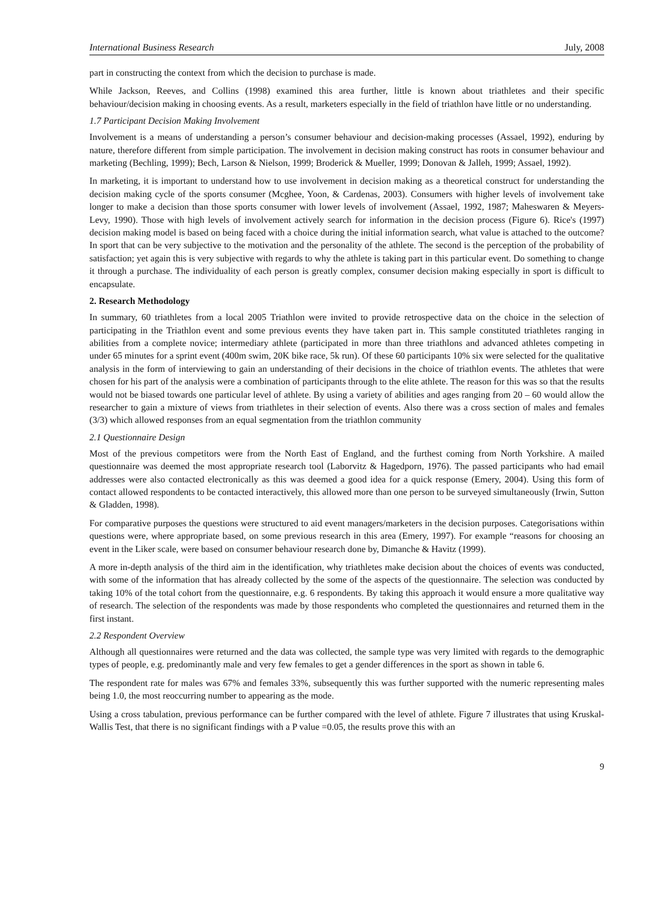International Business Research July, 2008
part in constructing the context from which the decision to purchase is made.
While Jackson, Reeves, and Collins (1998) examined this area further, little is known about triathletes and their specific behaviour/decision making in choosing events. As a result, marketers especially in the field of triathlon have little or no understanding.
1.7 Participant Decision Making Involvement
Involvement is a means of understanding a person’s consumer behaviour and decision-making processes (Assael, 1992), enduring by nature, therefore different from simple participation. The involvement in decision making construct has roots in consumer behaviour and marketing (Bechling, 1999); Bech, Larson & Nielson, 1999; Broderick & Mueller, 1999; Donovan & Jalleh, 1999; Assael, 1992).
In marketing, it is important to understand how to use involvement in decision making as a theoretical construct for understanding the decision making cycle of the sports consumer (Mcghee, Yoon, & Cardenas, 2003). Consumers with higher levels of involvement take longer to make a decision than those sports consumer with lower levels of involvement (Assael, 1992, 1987; Maheswaren & Meyers-Levy, 1990). Those with high levels of involvement actively search for information in the decision process (Figure 6). Rice's (1997) decision making model is based on being faced with a choice during the initial information search, what value is attached to the outcome? In sport that can be very subjective to the motivation and the personality of the athlete. The second is the perception of the probability of satisfaction; yet again this is very subjective with regards to why the athlete is taking part in this particular event. Do something to change it through a purchase. The individuality of each person is greatly complex, consumer decision making especially in sport is difficult to encapsulate.
2. Research Methodology
In summary, 60 triathletes from a local 2005 Triathlon were invited to provide retrospective data on the choice in the selection of participating in the Triathlon event and some previous events they have taken part in. This sample constituted triathletes ranging in abilities from a complete novice; intermediary athlete (participated in more than three triathlons and advanced athletes competing in under 65 minutes for a sprint event (400m swim, 20K bike race, 5k run). Of these 60 participants 10% six were selected for the qualitative analysis in the form of interviewing to gain an understanding of their decisions in the choice of triathlon events. The athletes that were chosen for his part of the analysis were a combination of participants through to the elite athlete. The reason for this was so that the results would not be biased towards one particular level of athlete. By using a variety of abilities and ages ranging from 20 – 60 would allow the researcher to gain a mixture of views from triathletes in their selection of events. Also there was a cross section of males and females (3/3) which allowed responses from an equal segmentation from the triathlon community
2.1 Questionnaire Design
Most of the previous competitors were from the North East of England, and the furthest coming from North Yorkshire. A mailed questionnaire was deemed the most appropriate research tool (Laborvitz & Hagedporn, 1976). The passed participants who had email addresses were also contacted electronically as this was deemed a good idea for a quick response (Emery, 2004). Using this form of contact allowed respondents to be contacted interactively, this allowed more than one person to be surveyed simultaneously (Irwin, Sutton & Gladden, 1998).
For comparative purposes the questions were structured to aid event managers/marketers in the decision purposes. Categorisations within questions were, where appropriate based, on some previous research in this area (Emery, 1997). For example “reasons for choosing an event in the Liker scale, were based on consumer behaviour research done by, Dimanche & Havitz (1999).
A more in-depth analysis of the third aim in the identification, why triathletes make decision about the choices of events was conducted, with some of the information that has already collected by the some of the aspects of the questionnaire. The selection was conducted by taking 10% of the total cohort from the questionnaire, e.g. 6 respondents. By taking this approach it would ensure a more qualitative way of research. The selection of the respondents was made by those respondents who completed the questionnaires and returned them in the first instant.
2.2 Respondent Overview
Although all questionnaires were returned and the data was collected, the sample type was very limited with regards to the demographic types of people, e.g. predominantly male and very few females to get a gender differences in the sport as shown in table 6.
The respondent rate for males was 67% and females 33%, subsequently this was further supported with the numeric representing males being 1.0, the most reoccurring number to appearing as the mode.
Using a cross tabulation, previous performance can be further compared with the level of athlete. Figure 7 illustrates that using Kruskal-Wallis Test, that there is no significant findings with a P value =0.05, the results prove this with an
9